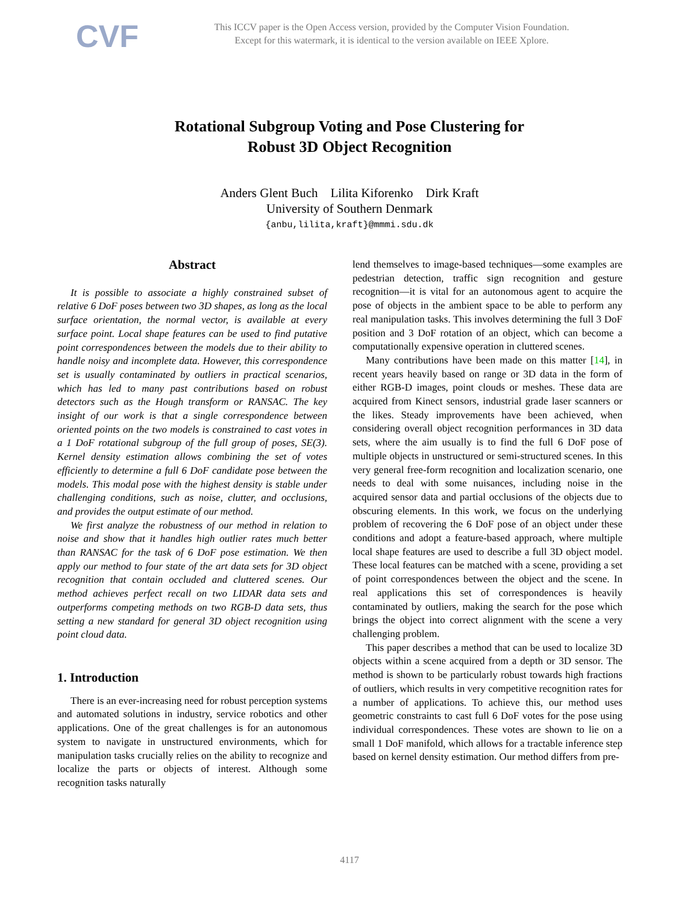CVF
This ICCV paper is the Open Access version, provided by the Computer Vision Foundation.
Except for this watermark, it is identical to the version available on IEEE Xplore.
Rotational Subgroup Voting and Pose Clustering for
Robust 3D Object Recognition
Anders Glent Buch Lilita Kiforenko Dirk Kraft
University of Southern Denmark
{anbu,lilita,kraft}@mmmi.sdu.dk
Abstract
It is possible to associate a highly constrained subset of relative 6 DoF poses between two 3D shapes, as long as the local surface orientation, the normal vector, is available at every surface point. Local shape features can be used to find putative point correspondences between the models due to their ability to handle noisy and incomplete data. However, this correspondence set is usually contaminated by outliers in practical scenarios, which has led to many past contributions based on robust detectors such as the Hough transform or RANSAC. The key insight of our work is that a single correspondence between oriented points on the two models is constrained to cast votes in a 1 DoF rotational subgroup of the full group of poses, SE(3). Kernel density estimation allows combining the set of votes efficiently to determine a full 6 DoF candidate pose between the models. This modal pose with the highest density is stable under challenging conditions, such as noise, clutter, and occlusions, and provides the output estimate of our method.
We first analyze the robustness of our method in relation to noise and show that it handles high outlier rates much better than RANSAC for the task of 6 DoF pose estimation. We then apply our method to four state of the art data sets for 3D object recognition that contain occluded and cluttered scenes. Our method achieves perfect recall on two LIDAR data sets and outperforms competing methods on two RGB-D data sets, thus setting a new standard for general 3D object recognition using point cloud data.
1. Introduction
There is an ever-increasing need for robust perception systems and automated solutions in industry, service robotics and other applications. One of the great challenges is for an autonomous system to navigate in unstructured environments, which for manipulation tasks crucially relies on the ability to recognize and localize the parts or objects of interest. Although some recognition tasks naturally
lend themselves to image-based techniques—some examples are pedestrian detection, traffic sign recognition and gesture recognition—it is vital for an autonomous agent to acquire the pose of objects in the ambient space to be able to perform any real manipulation tasks. This involves determining the full 3 DoF position and 3 DoF rotation of an object, which can become a computationally expensive operation in cluttered scenes.
Many contributions have been made on this matter [14], in recent years heavily based on range or 3D data in the form of either RGB-D images, point clouds or meshes. These data are acquired from Kinect sensors, industrial grade laser scanners or the likes. Steady improvements have been achieved, when considering overall object recognition performances in 3D data sets, where the aim usually is to find the full 6 DoF pose of multiple objects in unstructured or semi-structured scenes. In this very general free-form recognition and localization scenario, one needs to deal with some nuisances, including noise in the acquired sensor data and partial occlusions of the objects due to obscuring elements. In this work, we focus on the underlying problem of recovering the 6 DoF pose of an object under these conditions and adopt a feature-based approach, where multiple local shape features are used to describe a full 3D object model. These local features can be matched with a scene, providing a set of point correspondences between the object and the scene. In real applications this set of correspondences is heavily contaminated by outliers, making the search for the pose which brings the object into correct alignment with the scene a very challenging problem.
This paper describes a method that can be used to localize 3D objects within a scene acquired from a depth or 3D sensor. The method is shown to be particularly robust towards high fractions of outliers, which results in very competitive recognition rates for a number of applications. To achieve this, our method uses geometric constraints to cast full 6 DoF votes for the pose using individual correspondences. These votes are shown to lie on a small 1 DoF manifold, which allows for a tractable inference step based on kernel density estimation. Our method differs from pre-
4117